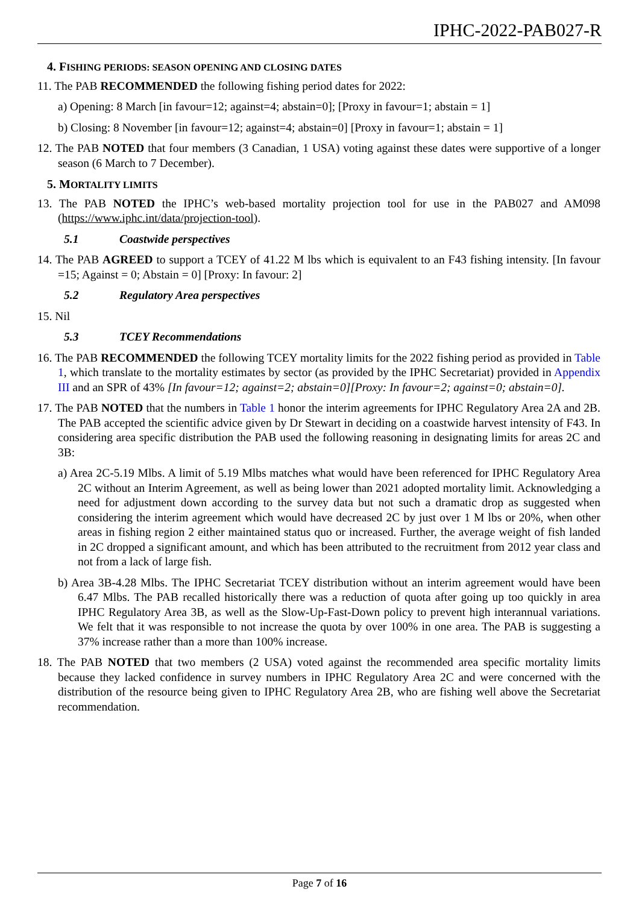IPHC-2022-PAB027-R
4. FISHING PERIODS: SEASON OPENING AND CLOSING DATES
11. The PAB RECOMMENDED the following fishing period dates for 2022:
a) Opening: 8 March [in favour=12; against=4; abstain=0]; [Proxy in favour=1; abstain = 1]
b) Closing: 8 November [in favour=12; against=4; abstain=0] [Proxy in favour=1; abstain = 1]
12. The PAB NOTED that four members (3 Canadian, 1 USA) voting against these dates were supportive of a longer season (6 March to 7 December).
5. MORTALITY LIMITS
13. The PAB NOTED the IPHC’s web-based mortality projection tool for use in the PAB027 and AM098 (https://www.iphc.int/data/projection-tool).
5.1 Coastwide perspectives
14. The PAB AGREED to support a TCEY of 41.22 M lbs which is equivalent to an F43 fishing intensity. [In favour =15; Against = 0; Abstain = 0] [Proxy: In favour: 2]
5.2 Regulatory Area perspectives
15. Nil
5.3 TCEY Recommendations
16. The PAB RECOMMENDED the following TCEY mortality limits for the 2022 fishing period as provided in Table 1, which translate to the mortality estimates by sector (as provided by the IPHC Secretariat) provided in Appendix III and an SPR of 43% [In favour=12; against=2; abstain=0][Proxy: In favour=2; against=0; abstain=0].
17. The PAB NOTED that the numbers in Table 1 honor the interim agreements for IPHC Regulatory Area 2A and 2B. The PAB accepted the scientific advice given by Dr Stewart in deciding on a coastwide harvest intensity of F43. In considering area specific distribution the PAB used the following reasoning in designating limits for areas 2C and 3B:
a) Area 2C-5.19 Mlbs. A limit of 5.19 Mlbs matches what would have been referenced for IPHC Regulatory Area 2C without an Interim Agreement, as well as being lower than 2021 adopted mortality limit. Acknowledging a need for adjustment down according to the survey data but not such a dramatic drop as suggested when considering the interim agreement which would have decreased 2C by just over 1 M lbs or 20%, when other areas in fishing region 2 either maintained status quo or increased. Further, the average weight of fish landed in 2C dropped a significant amount, and which has been attributed to the recruitment from 2012 year class and not from a lack of large fish.
b) Area 3B-4.28 Mlbs. The IPHC Secretariat TCEY distribution without an interim agreement would have been 6.47 Mlbs. The PAB recalled historically there was a reduction of quota after going up too quickly in area IPHC Regulatory Area 3B, as well as the Slow-Up-Fast-Down policy to prevent high interannual variations. We felt that it was responsible to not increase the quota by over 100% in one area. The PAB is suggesting a 37% increase rather than a more than 100% increase.
18. The PAB NOTED that two members (2 USA) voted against the recommended area specific mortality limits because they lacked confidence in survey numbers in IPHC Regulatory Area 2C and were concerned with the distribution of the resource being given to IPHC Regulatory Area 2B, who are fishing well above the Secretariat recommendation.
Page 7 of 16